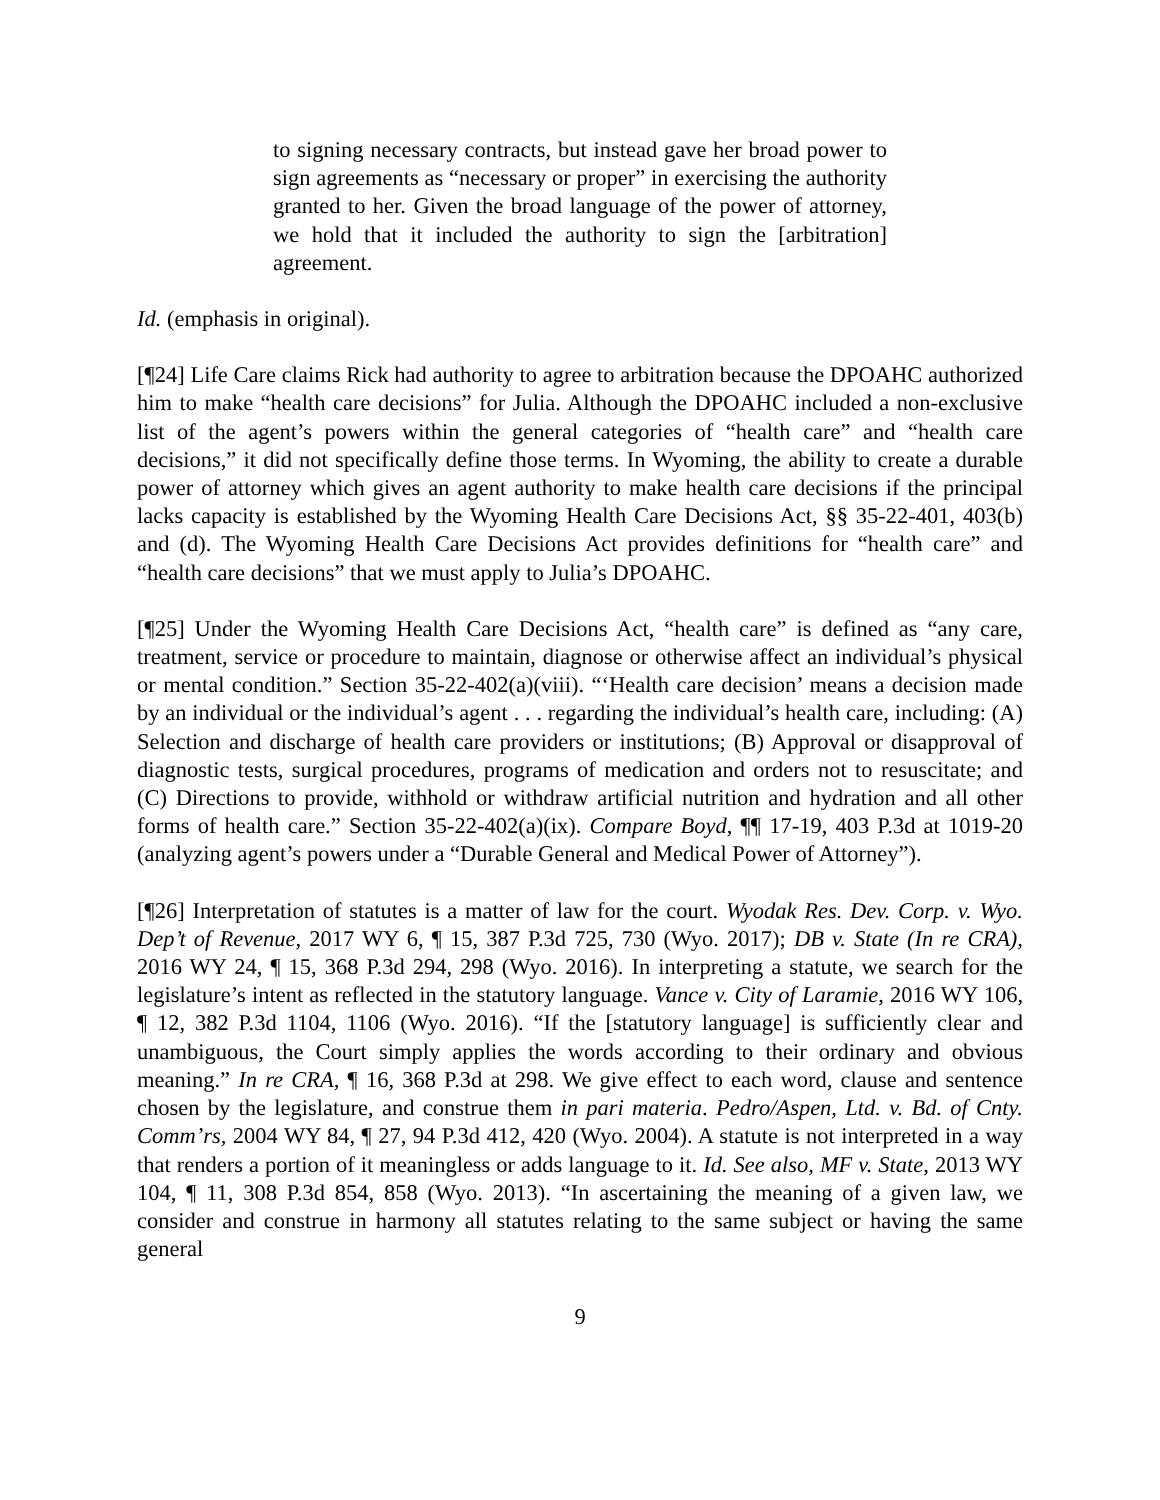to signing necessary contracts, but instead gave her broad power to sign agreements as “necessary or proper” in exercising the authority granted to her. Given the broad language of the power of attorney, we hold that it included the authority to sign the [arbitration] agreement.
Id. (emphasis in original).
[¶24] Life Care claims Rick had authority to agree to arbitration because the DPOAHC authorized him to make “health care decisions” for Julia. Although the DPOAHC included a non-exclusive list of the agent’s powers within the general categories of “health care” and “health care decisions,” it did not specifically define those terms. In Wyoming, the ability to create a durable power of attorney which gives an agent authority to make health care decisions if the principal lacks capacity is established by the Wyoming Health Care Decisions Act, §§ 35-22-401, 403(b) and (d). The Wyoming Health Care Decisions Act provides definitions for “health care” and “health care decisions” that we must apply to Julia’s DPOAHC.
[¶25] Under the Wyoming Health Care Decisions Act, “health care” is defined as “any care, treatment, service or procedure to maintain, diagnose or otherwise affect an individual’s physical or mental condition.” Section 35-22-402(a)(viii). “‘Health care decision’ means a decision made by an individual or the individual’s agent . . . regarding the individual’s health care, including: (A) Selection and discharge of health care providers or institutions; (B) Approval or disapproval of diagnostic tests, surgical procedures, programs of medication and orders not to resuscitate; and (C) Directions to provide, withhold or withdraw artificial nutrition and hydration and all other forms of health care.” Section 35-22-402(a)(ix). Compare Boyd, ¶¶ 17-19, 403 P.3d at 1019-20 (analyzing agent’s powers under a “Durable General and Medical Power of Attorney”).
[¶26] Interpretation of statutes is a matter of law for the court. Wyodak Res. Dev. Corp. v. Wyo. Dep’t of Revenue, 2017 WY 6, ¶ 15, 387 P.3d 725, 730 (Wyo. 2017); DB v. State (In re CRA), 2016 WY 24, ¶ 15, 368 P.3d 294, 298 (Wyo. 2016). In interpreting a statute, we search for the legislature’s intent as reflected in the statutory language. Vance v. City of Laramie, 2016 WY 106, ¶ 12, 382 P.3d 1104, 1106 (Wyo. 2016). “If the [statutory language] is sufficiently clear and unambiguous, the Court simply applies the words according to their ordinary and obvious meaning.” In re CRA, ¶ 16, 368 P.3d at 298. We give effect to each word, clause and sentence chosen by the legislature, and construe them in pari materia. Pedro/Aspen, Ltd. v. Bd. of Cnty. Comm’rs, 2004 WY 84, ¶ 27, 94 P.3d 412, 420 (Wyo. 2004). A statute is not interpreted in a way that renders a portion of it meaningless or adds language to it. Id. See also, MF v. State, 2013 WY 104, ¶ 11, 308 P.3d 854, 858 (Wyo. 2013). “In ascertaining the meaning of a given law, we consider and construe in harmony all statutes relating to the same subject or having the same general
9